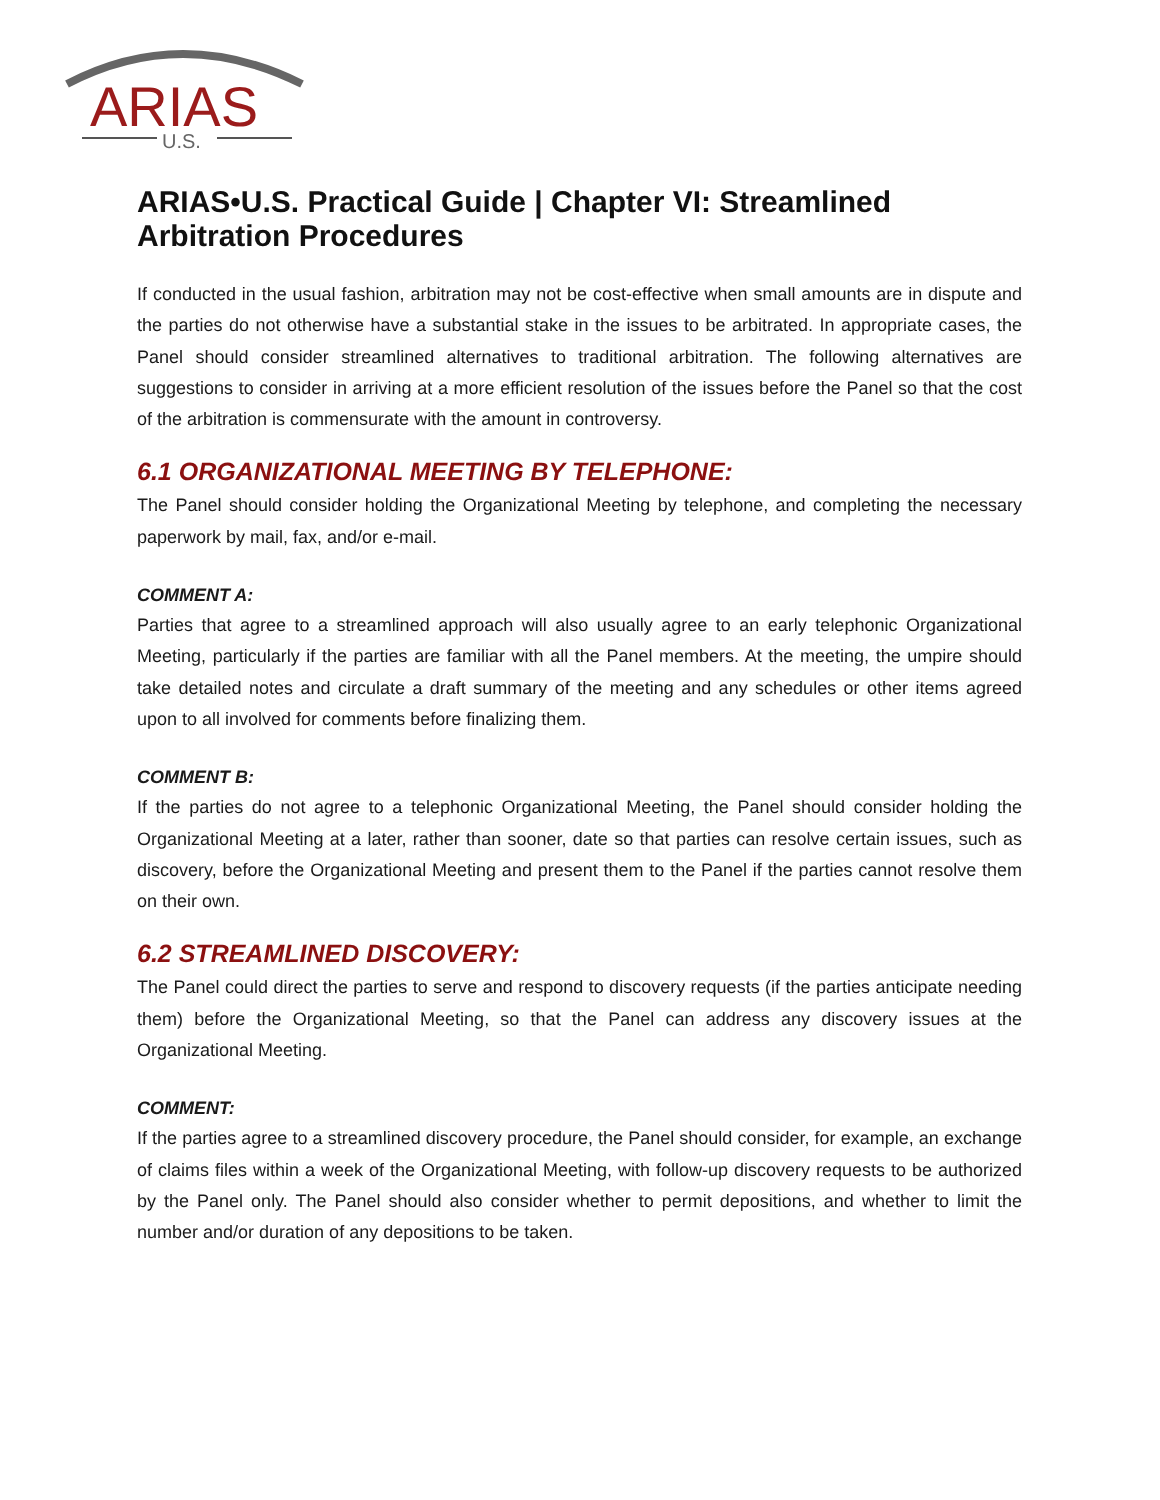ARIAS
U.S.
ARIAS•U.S. Practical Guide | Chapter VI: Streamlined Arbitration Procedures
If conducted in the usual fashion, arbitration may not be cost-effective when small amounts are in dispute and the parties do not otherwise have a substantial stake in the issues to be arbitrated. In appropriate cases, the Panel should consider streamlined alternatives to traditional arbitration. The following alternatives are suggestions to consider in arriving at a more efficient resolution of the issues before the Panel so that the cost of the arbitration is commensurate with the amount in controversy.
6.1 ORGANIZATIONAL MEETING BY TELEPHONE:
The Panel should consider holding the Organizational Meeting by telephone, and completing the necessary paperwork by mail, fax, and/or e-mail.
COMMENT A:
Parties that agree to a streamlined approach will also usually agree to an early telephonic Organizational Meeting, particularly if the parties are familiar with all the Panel members. At the meeting, the umpire should take detailed notes and circulate a draft summary of the meeting and any schedules or other items agreed upon to all involved for comments before finalizing them.
COMMENT B:
If the parties do not agree to a telephonic Organizational Meeting, the Panel should consider holding the Organizational Meeting at a later, rather than sooner, date so that parties can resolve certain issues, such as discovery, before the Organizational Meeting and present them to the Panel if the parties cannot resolve them on their own.
6.2 STREAMLINED DISCOVERY:
The Panel could direct the parties to serve and respond to discovery requests (if the parties anticipate needing them) before the Organizational Meeting, so that the Panel can address any discovery issues at the Organizational Meeting.
COMMENT:
If the parties agree to a streamlined discovery procedure, the Panel should consider, for example, an exchange of claims files within a week of the Organizational Meeting, with follow-up discovery requests to be authorized by the Panel only. The Panel should also consider whether to permit depositions, and whether to limit the number and/or duration of any depositions to be taken.